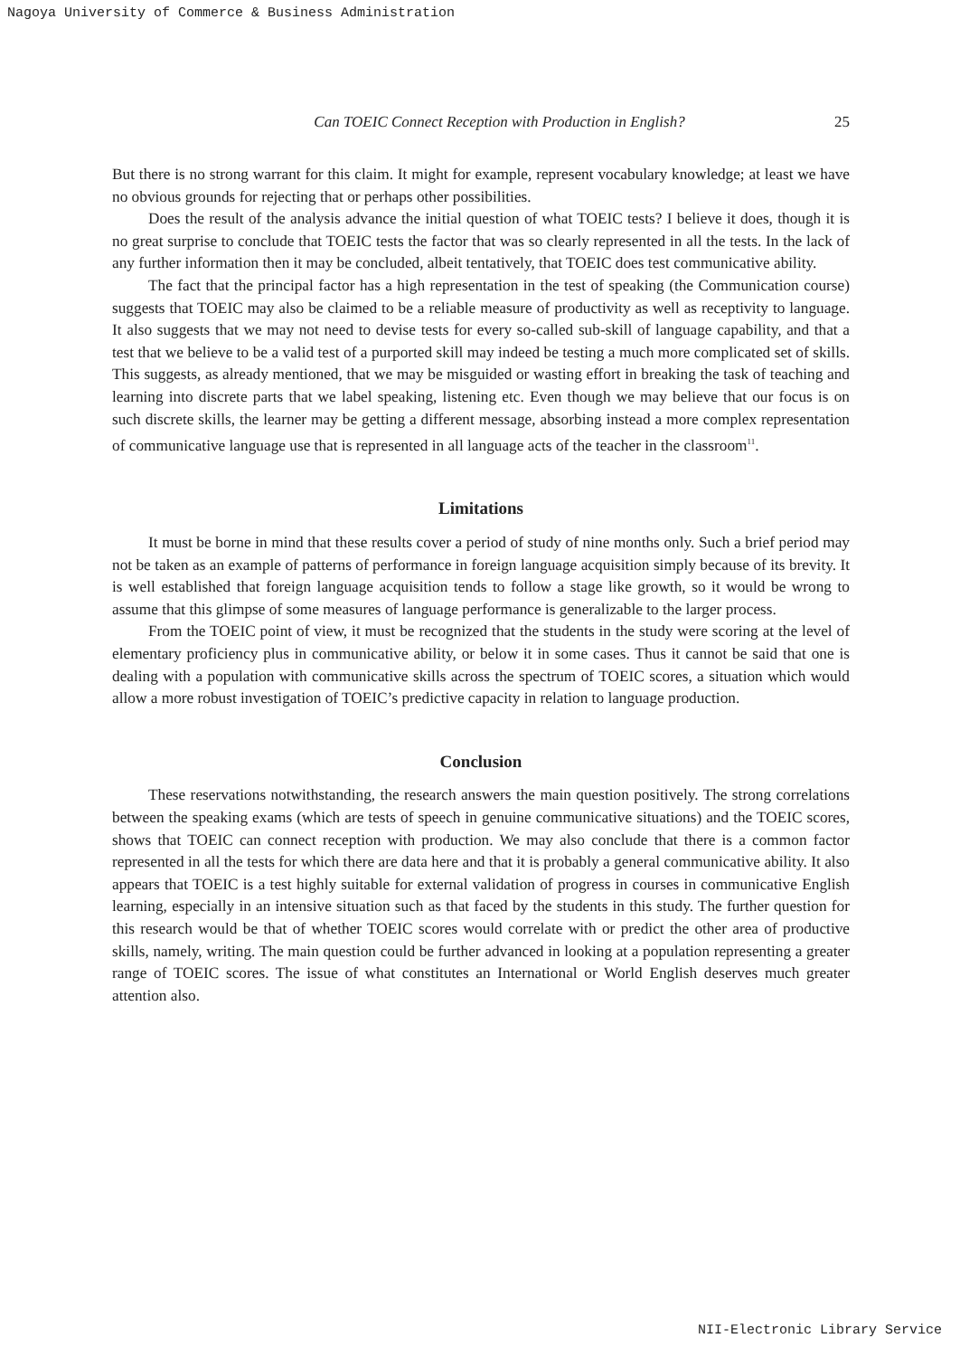Nagoya University of Commerce & Business Administration
Can TOEIC Connect Reception with Production in English? 25
But there is no strong warrant for this claim. It might for example, represent vocabulary knowledge; at least we have no obvious grounds for rejecting that or perhaps other possibilities.
Does the result of the analysis advance the initial question of what TOEIC tests? I believe it does, though it is no great surprise to conclude that TOEIC tests the factor that was so clearly represented in all the tests. In the lack of any further information then it may be concluded, albeit tentatively, that TOEIC does test communicative ability.
The fact that the principal factor has a high representation in the test of speaking (the Communication course) suggests that TOEIC may also be claimed to be a reliable measure of productivity as well as receptivity to language. It also suggests that we may not need to devise tests for every so-called sub-skill of language capability, and that a test that we believe to be a valid test of a purported skill may indeed be testing a much more complicated set of skills. This suggests, as already mentioned, that we may be misguided or wasting effort in breaking the task of teaching and learning into discrete parts that we label speaking, listening etc. Even though we may believe that our focus is on such discrete skills, the learner may be getting a different message, absorbing instead a more complex representation of communicative language use that is represented in all language acts of the teacher in the classroom<sup>11</sup>.
Limitations
It must be borne in mind that these results cover a period of study of nine months only. Such a brief period may not be taken as an example of patterns of performance in foreign language acquisition simply because of its brevity. It is well established that foreign language acquisition tends to follow a stage like growth, so it would be wrong to assume that this glimpse of some measures of language performance is generalizable to the larger process.
From the TOEIC point of view, it must be recognized that the students in the study were scoring at the level of elementary proficiency plus in communicative ability, or below it in some cases. Thus it cannot be said that one is dealing with a population with communicative skills across the spectrum of TOEIC scores, a situation which would allow a more robust investigation of TOEIC’s predictive capacity in relation to language production.
Conclusion
These reservations notwithstanding, the research answers the main question positively. The strong correlations between the speaking exams (which are tests of speech in genuine communicative situations) and the TOEIC scores, shows that TOEIC can connect reception with production. We may also conclude that there is a common factor represented in all the tests for which there are data here and that it is probably a general communicative ability. It also appears that TOEIC is a test highly suitable for external validation of progress in courses in communicative English learning, especially in an intensive situation such as that faced by the students in this study. The further question for this research would be that of whether TOEIC scores would correlate with or predict the other area of productive skills, namely, writing. The main question could be further advanced in looking at a population representing a greater range of TOEIC scores. The issue of what constitutes an International or World English deserves much greater attention also.
NII-Electronic Library Service